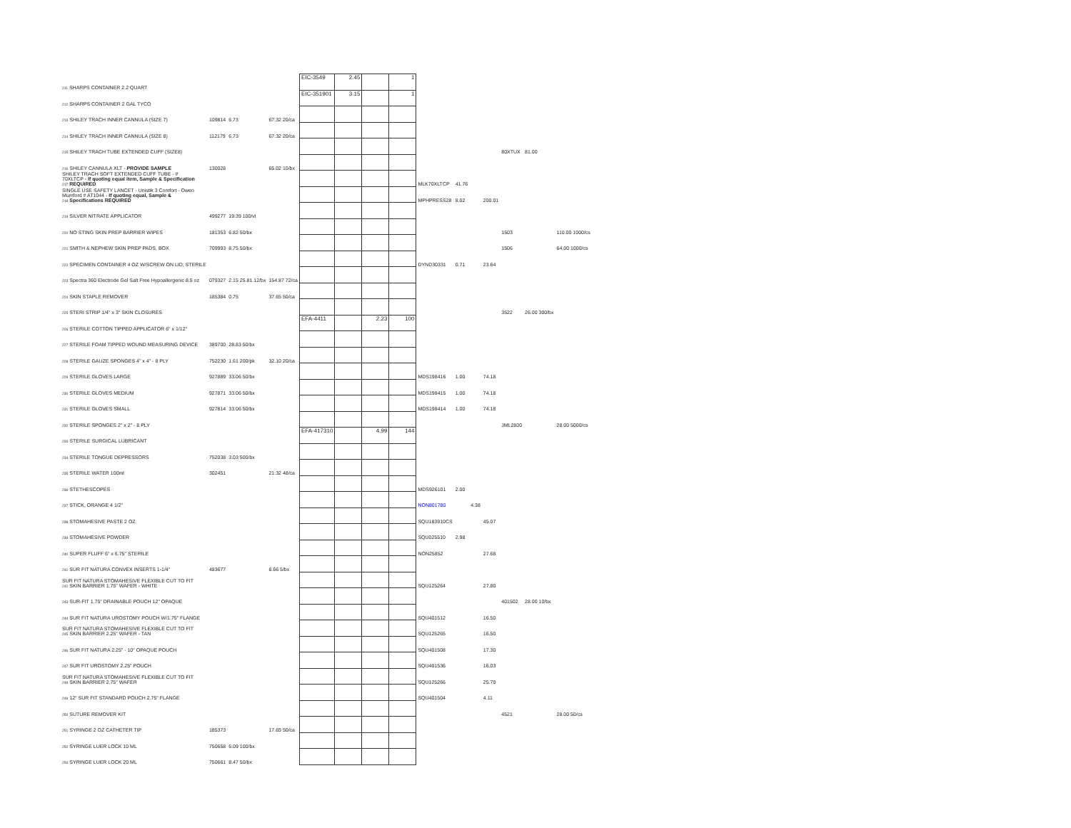| 211 SHARPS CONTAINER 2.2 QUART | | | | EIC-3549 | 2.45 | | 1 | | | | | | | | |
| 212 SHARPS CONTAINER 2 GAL TYCO | | | | EIC-351901 | 3.15 | | 1 | | | | | | | | |
| 213 SHILEY TRACH INNER CANNULA (SIZE 7) | 109814 | 6.73 | 67.32 20/ca | | | | | | | | | | | | |
| 214 SHILEY TRACH INNER CANNULA (SIZE 8) | 112179 | 6.73 | 67.32 20/ca | | | | | | | | | | | | |
| 215 SHILEY TRACH TUBE EXTENDED CUFF (SIZE8) | | | | | | | | | | | | 80XTUX | 81.00 | | |
| 216 SHILEY CANNULA XLT - PROVIDE SAMPLE | 130028 | | 65.02 10/bx | | | | | | | | | | | | |
| SHILEY TRACH SOFT EXTENDED CUFF TUBE - # 70XLTCP - If quoting equal item, Sample & Specification 217 REQUIRED | | | | | | | | MLK70XLTCP | 41.76 | | | | | | |
| SINGLE USE SAFETY LANCET - Unistik 3 Comfort - Owen Mumford # AT1044 - If quoting equal, Sample & 218 Specifications REQUIRED | | | | | | | | MPHPRESS28 | 8.02 | | 200.01 | | | | |
| 219 SILVER NITRATE APPLICATOR | 499277 | 19.39 100/vl | | | | | | | | | | | | | |
| 220 NO STING SKIN PREP BARRIER WIPES | 181353 | 6.82 50/bx | | | | | | | | | | 1503 | | 110.00 1000/cs | |
| 221 SMITH & NEPHEW SKIN PREP PADS, BOX | 709993 | 8.75 50/bx | | | | | | | | | | 1506 | | 64.00 1000/cs | |
| 222 SPECIMEN CONTAINER 4 OZ W/SCREW ON LID, STERILE | | | | | | | | DYND30331 | 0.71 | | 23.64 | | | | |
| 223 Spectra 360 Electrode Gel Salt Free Hypoallergenic 8.5 oz | 079327 | 2.15 25.81 12/bx | 154.87 72/ca | | | | | | | | | | | | |
| 224 SKIN STAPLE REMOVER | 185384 | 0.75 | 37.65 50/ca | | | | | | | | | | | | |
| 225 STERI STRIP 1/4" x 3" SKIN CLOSURES | | | | | | | | | | | | 3522 | 26.00 300/bx | | |
| 226 STERILE COTTON TIPPED APPLICATOR 6" x 1/12" | | | | EFA-4411 | | 2.23 | 100 | | | | | | | | |
| 227 STERILE FOAM TIPPED WOUND MEASURING DEVICE | 389700 | 28.83 50/bx | | | | | | | | | | | | | |
| 228 STERILE GAUZE SPONGES 4" x 4" - 8 PLY | 752230 | 1.61 200/pk | 32.10 20/ca | | | | | | | | | | | | |
| 229 STERILE GLOVES LARGE | 927889 | 33.06 50/bx | | | | | | MDS198416 | 1.00 | | 74.18 | | | | |
| 230 STERILE GLOVES MEDIUM | 927871 | 33.06 50/bx | | | | | | MDS198415 | 1.00 | | 74.18 | | | | |
| 231 STERILE GLOVES SMALL | 927814 | 33.06 50/bx | | | | | | MDS198414 | 1.00 | | 74.18 | | | | |
| 232 STERILE SPONGES 2" x 2" - 8 PLY | | | | | | | | | | | | JML2800 | | 28.00 5000/cs | |
| 233 STERILE SURGICAL LUBRICANT | | | | EFA-417310 | | 4.99 | 144 | | | | | | | | |
| 234 STERILE TONGUE DEPRESSORS | 752038 | 3.03 500/bx | | | | | | | | | | | | | |
| 235 STERILE WATER 100ml | 302451 | | 21.32 48/ca | | | | | | | | | | | | |
| 236 STETHESCOPES | | | | | | | | MDS926101 | 2.00 | | | | | | |
| 237 STICK, ORANGE 4 1/2" | | | | | | | | NON801780 | | 4.38 | | | | | |
| 238 STOMAHESIVE PASTE 2 OZ | | | | | | | | SQU183910CS | | | 45.07 | | | | |
| 239 STOMAHESIVE POWDER | | | | | | | | SQU025510 | 2.98 | | | | | | |
| 240 SUPER FLUFF 6" x 6.75" STERILE | | | | | | | | NON25852 | | | 27.68 | | | | |
| 241 SUR FIT NATURA CONVEX INSERTS 1-1/4" | 483677 | | 8.66 5/bx | | | | | | | | | | | | |
| SUR FIT NATURA STOMAHESIVE FLEXIBLE CUT TO FIT 242 SKIN BARRIER 1.75" WAFER - WHITE | | | | | | | | SQU125264 | | | 27.80 | | | | |
| 243 SUR-FIT 1.75" DRAINABLE POUCH 12" OPAQUE | | | | | | | | | | | | 401502 | 28.00 10/bx | | |
| 244 SUR FIT NATURA UROSTOMY POUCH W/1.75" FLANGE | | | | | | | | SQU401512 | | | 16.50 | | | | |
| SUR FIT NATURA STOMAHESIVE FLEXIBLE CUT TO FIT 245 SKIN BARRIER 2.25" WAFER - TAN | | | | | | | | SQU125265 | | | 16.50 | | | | |
| 246 SUR FIT NATURA 2.25" - 10" OPAQUE POUCH | | | | | | | | SQU401508 | | | 17.30 | | | | |
| 247 SUR FIT UROSTOMY 2.25" POUCH | | | | | | | | SQU401536 | | | 16.03 | | | | |
| SUR FIT NATURA STOMAHESIVE FLEXIBLE CUT TO FIT 248 SKIN BARRIER 2.75" WAFER | | | | | | | | SQU125266 | | | 25.70 | | | | |
| 249 12" SUR FIT STANDARD POUCH 2.75" FLANGE | | | | | | | | SQU401504 | | | 4.11 | | | | |
| 250 SUTURE REMOVER KIT | | | | | | | | | | | | 4521 | | 28.00 50/cs | |
| 251 SYRINGE 2 OZ CATHETER TIP | 185373 | | 17.65 50/ca | | | | | | | | | | | | |
| 252 SYRINGE LUER LOCK 10 ML | 750658 | 6.09 100/bx | | | | | | | | | | | | | |
| 253 SYRINGE LUER LOCK 20 ML | 750661 | 8.47 50/bx | | | | | | | | | | | | | |